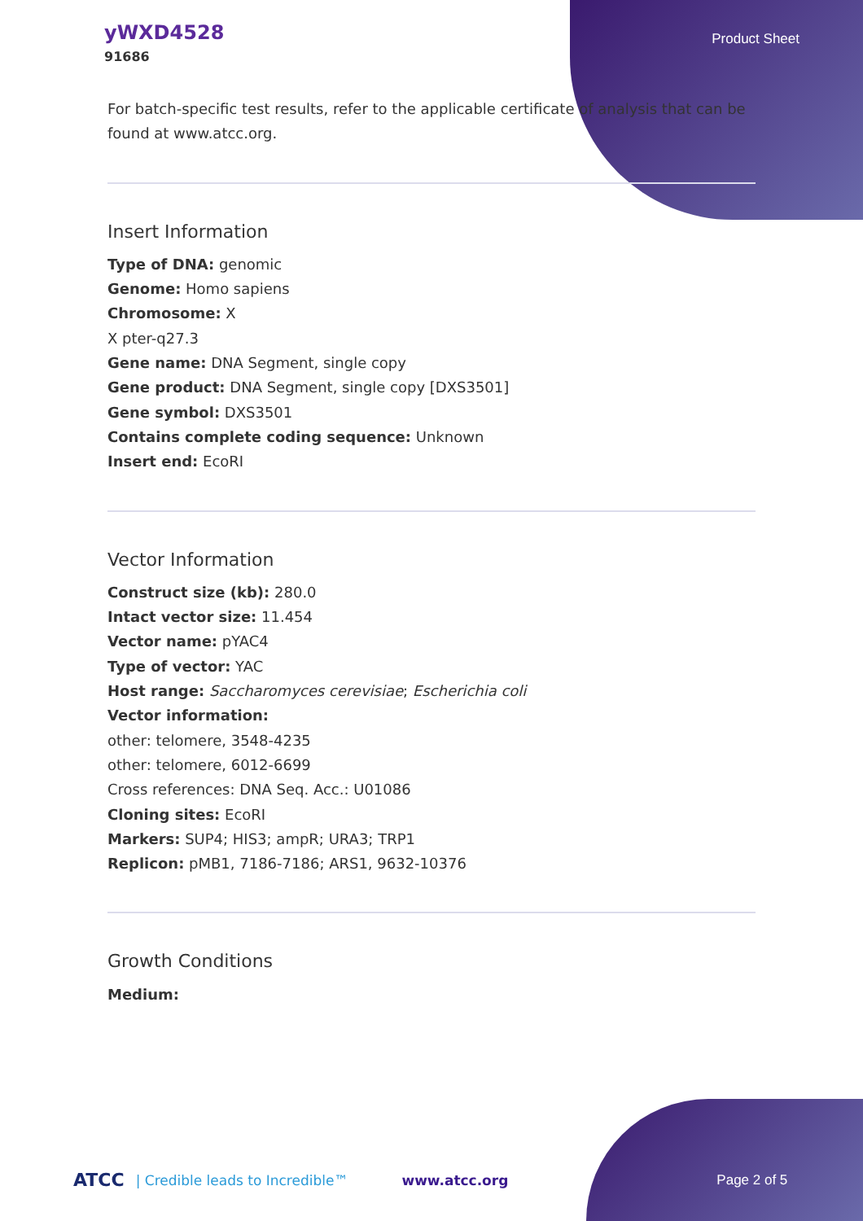yWXD4528
91686
Product Sheet
For batch-specific test results, refer to the applicable certificate of analysis that can be found at www.atcc.org.
Insert Information
Type of DNA: genomic
Genome: Homo sapiens
Chromosome: X
X pter-q27.3
Gene name: DNA Segment, single copy
Gene product: DNA Segment, single copy [DXS3501]
Gene symbol: DXS3501
Contains complete coding sequence: Unknown
Insert end: EcoRI
Vector Information
Construct size (kb): 280.0
Intact vector size: 11.454
Vector name: pYAC4
Type of vector: YAC
Host range: Saccharomyces cerevisiae; Escherichia coli
Vector information:
other: telomere, 3548-4235
other: telomere, 6012-6699
Cross references: DNA Seq. Acc.: U01086
Cloning sites: EcoRI
Markers: SUP4; HIS3; ampR; URA3; TRP1
Replicon: pMB1, 7186-7186; ARS1, 9632-10376
Growth Conditions
Medium:
ATCC | Credible leads to Incredible™ www.atcc.org Page 2 of 5